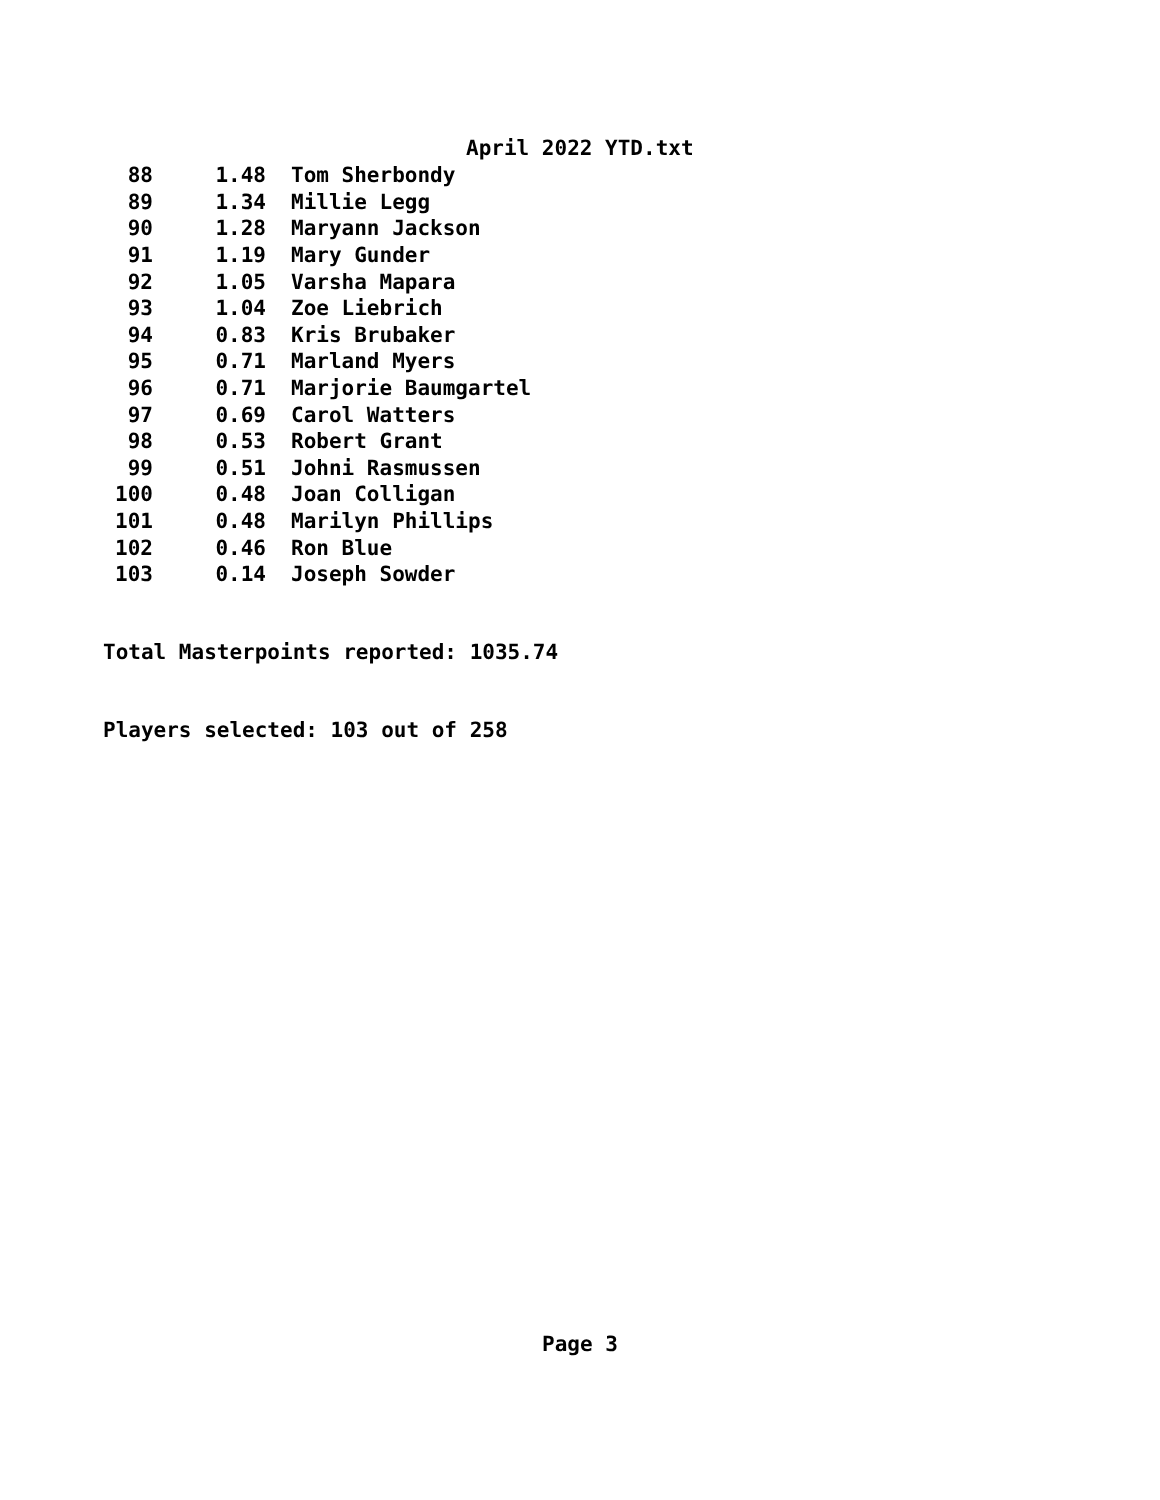April 2022 YTD.txt
| 88 | 1.48 | Tom Sherbondy |
| 89 | 1.34 | Millie Legg |
| 90 | 1.28 | Maryann Jackson |
| 91 | 1.19 | Mary Gunder |
| 92 | 1.05 | Varsha Mapara |
| 93 | 1.04 | Zoe Liebrich |
| 94 | 0.83 | Kris Brubaker |
| 95 | 0.71 | Marland Myers |
| 96 | 0.71 | Marjorie Baumgartel |
| 97 | 0.69 | Carol Watters |
| 98 | 0.53 | Robert Grant |
| 99 | 0.51 | Johni Rasmussen |
| 100 | 0.48 | Joan Colligan |
| 101 | 0.48 | Marilyn Phillips |
| 102 | 0.46 | Ron Blue |
| 103 | 0.14 | Joseph Sowder |
Total Masterpoints reported: 1035.74
Players selected: 103 out of 258
Page 3